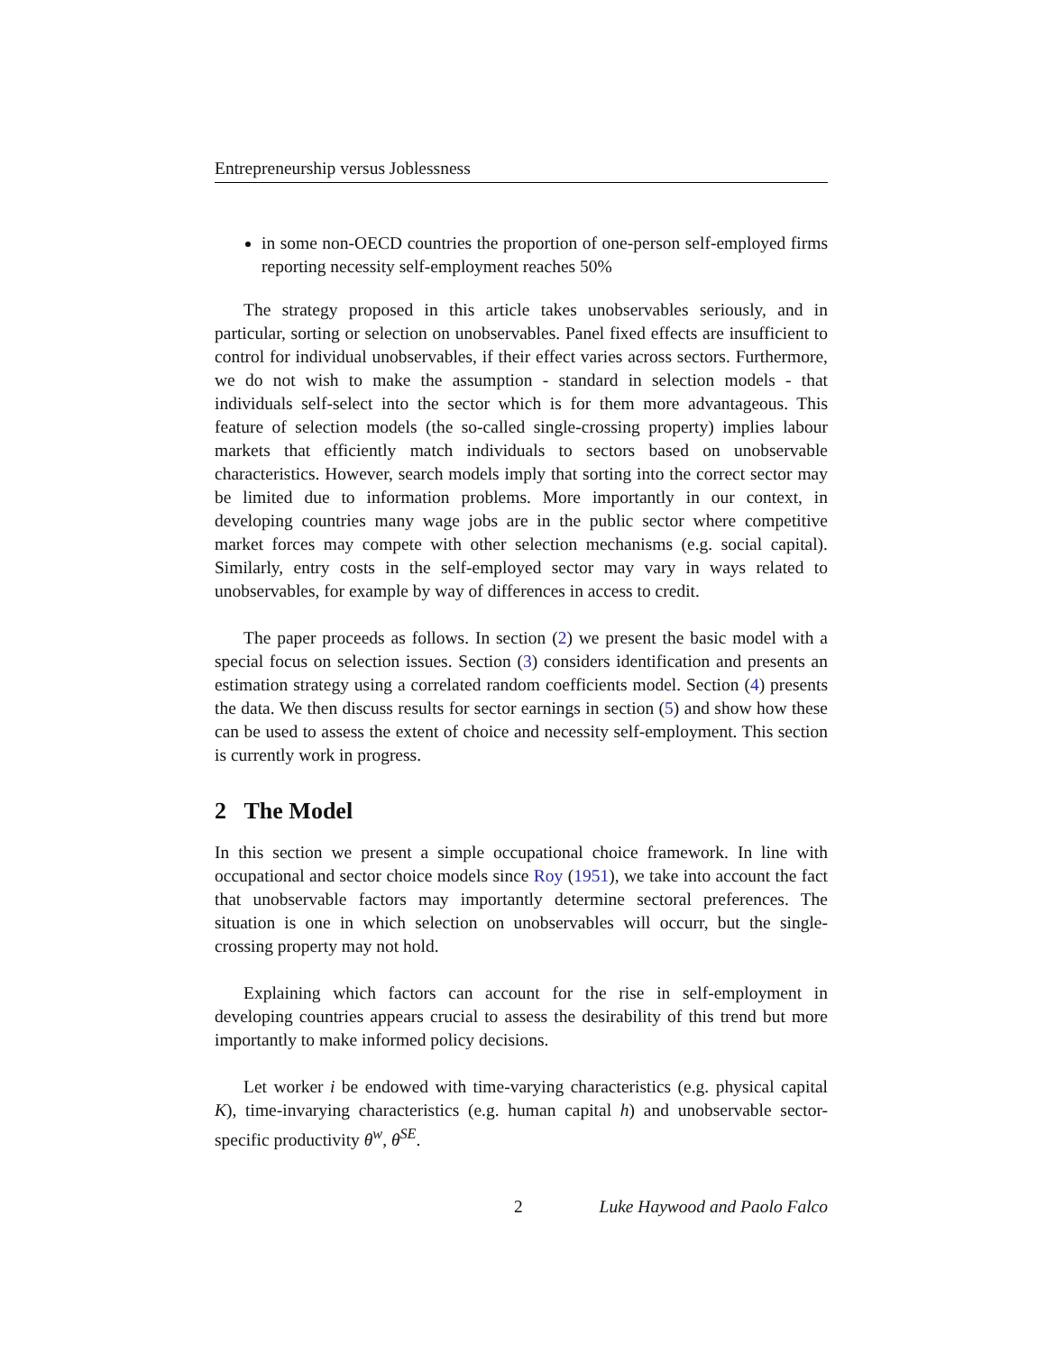Entrepreneurship versus Joblessness
in some non-OECD countries the proportion of one-person self-employed firms reporting necessity self-employment reaches 50%
The strategy proposed in this article takes unobservables seriously, and in particular, sorting or selection on unobservables. Panel fixed effects are insufficient to control for individual unobservables, if their effect varies across sectors. Furthermore, we do not wish to make the assumption - standard in selection models - that individuals self-select into the sector which is for them more advantageous. This feature of selection models (the so-called single-crossing property) implies labour markets that efficiently match individuals to sectors based on unobservable characteristics. However, search models imply that sorting into the correct sector may be limited due to information problems. More importantly in our context, in developing countries many wage jobs are in the public sector where competitive market forces may compete with other selection mechanisms (e.g. social capital). Similarly, entry costs in the self-employed sector may vary in ways related to unobservables, for example by way of differences in access to credit.
The paper proceeds as follows. In section (2) we present the basic model with a special focus on selection issues. Section (3) considers identification and presents an estimation strategy using a correlated random coefficients model. Section (4) presents the data. We then discuss results for sector earnings in section (5) and show how these can be used to assess the extent of choice and necessity self-employment. This section is currently work in progress.
2 The Model
In this section we present a simple occupational choice framework. In line with occupational and sector choice models since Roy (1951), we take into account the fact that unobservable factors may importantly determine sectoral preferences. The situation is one in which selection on unobservables will occurr, but the single-crossing property may not hold.
Explaining which factors can account for the rise in self-employment in developing countries appears crucial to assess the desirability of this trend but more importantly to make informed policy decisions.
Let worker i be endowed with time-varying characteristics (e.g. physical capital K), time-invarying characteristics (e.g. human capital h) and unobservable sector-specific productivity θ<sup>w</sup>, θ<sup>SE</sup>.
2 Luke Haywood and Paolo Falco